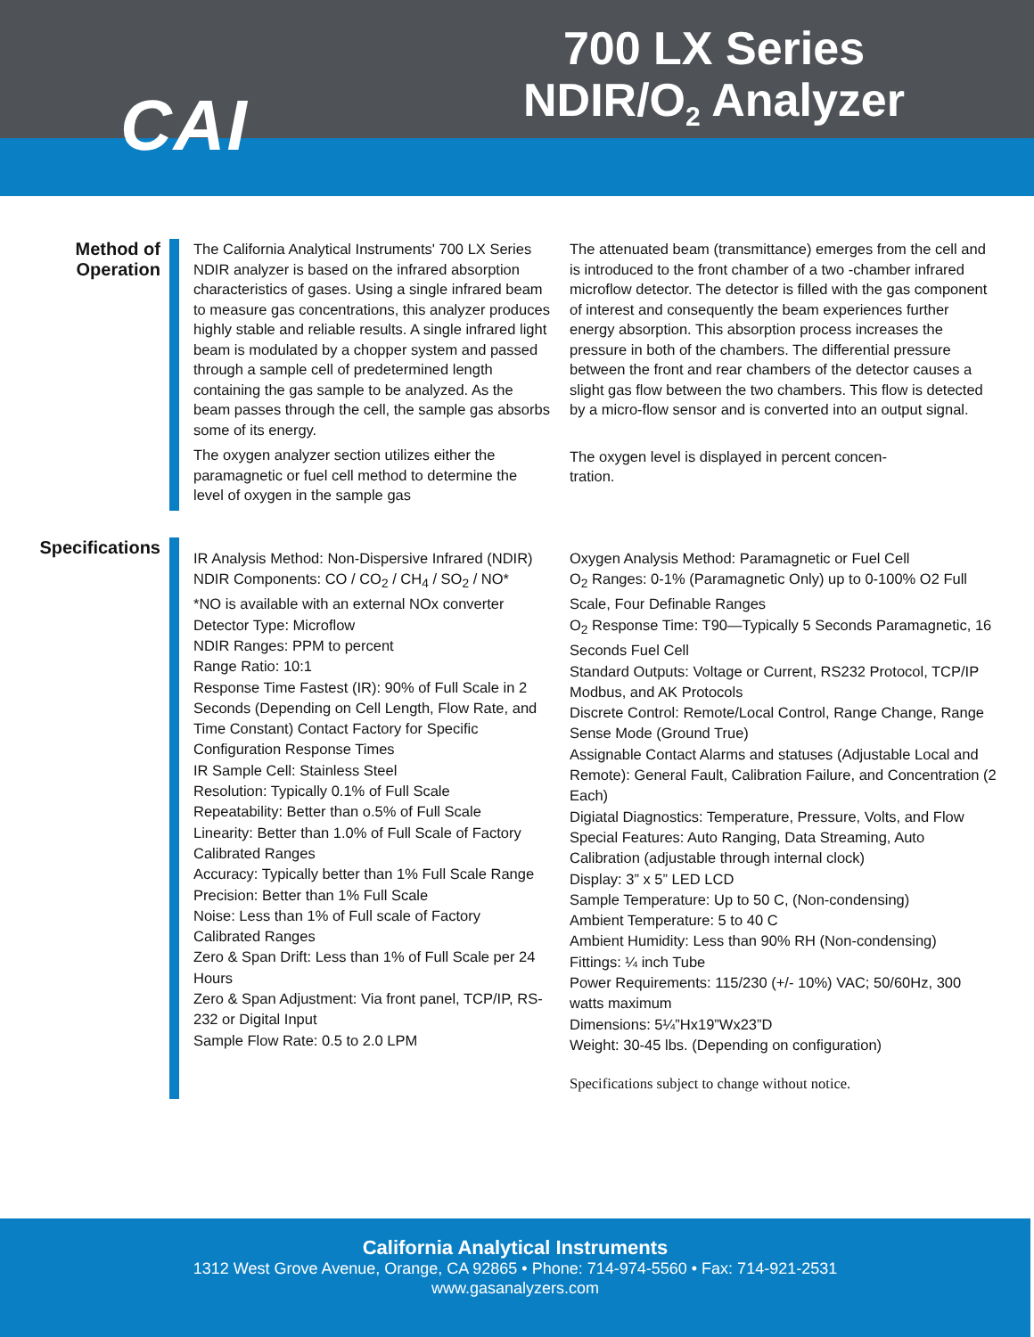CAI
700 LX Series
NDIR/O<sub>2</sub> Analyzer
Method of Operation
The California Analytical Instruments' 700 LX Series NDIR analyzer is based on the infrared absorption characteristics of gases. Using a single infrared beam to measure gas concentrations, this analyzer produces highly stable and reliable results. A single infrared light beam is modulated by a chopper system and passed through a sample cell of predetermined length containing the gas sample to be analyzed. As the beam passes through the cell, the sample gas absorbs some of its energy.
The oxygen analyzer section utilizes either the paramagnetic or fuel cell method to determine the level of oxygen in the sample gas
The attenuated beam (transmittance) emerges from the cell and is introduced to the front chamber of a two -chamber infrared microflow detector. The detector is filled with the gas component of interest and consequently the beam experiences further energy absorption. This absorption process increases the pressure in both of the chambers. The differential pressure between the front and rear chambers of the detector causes a slight gas flow between the two chambers. This flow is detected by a micro-flow sensor and is converted into an output signal.
The oxygen level is displayed in percent concen-
tration.
Specifications
IR Analysis Method: Non-Dispersive Infrared (NDIR)
NDIR Components: CO / CO<sub>2</sub> / CH<sub>4</sub> / SO<sub>2</sub> / NO*
*NO is available with an external NOx converter
Detector Type: Microflow
NDIR Ranges: PPM to percent
Range Ratio: 10:1
Response Time Fastest (IR): 90% of Full Scale in 2 Seconds (Depending on Cell Length, Flow Rate, and Time Constant) Contact Factory for Specific Configuration Response Times
IR Sample Cell: Stainless Steel
Resolution: Typically 0.1% of Full Scale
Repeatability: Better than o.5% of Full Scale
Linearity: Better than 1.0% of Full Scale of Factory Calibrated Ranges
Accuracy: Typically better than 1% Full Scale Range
Precision: Better than 1% Full Scale
Noise: Less than 1% of Full scale of Factory Calibrated Ranges
Zero & Span Drift: Less than 1% of Full Scale per 24 Hours
Zero & Span Adjustment: Via front panel, TCP/IP, RS-232 or Digital Input
Sample Flow Rate: 0.5 to 2.0 LPM
Oxygen Analysis Method: Paramagnetic or Fuel Cell
O<sub>2</sub> Ranges: 0-1% (Paramagnetic Only) up to 0-100% O2 Full Scale, Four Definable Ranges
O<sub>2</sub> Response Time: T90—Typically 5 Seconds Paramagnetic, 16 Seconds Fuel Cell
Standard Outputs: Voltage or Current, RS232 Protocol, TCP/IP Modbus, and AK Protocols
Discrete Control: Remote/Local Control, Range Change, Range Sense Mode (Ground True)
Assignable Contact Alarms and statuses (Adjustable Local and Remote): General Fault, Calibration Failure, and Concentration (2 Each)
Digiatal Diagnostics: Temperature, Pressure, Volts, and Flow
Special Features: Auto Ranging, Data Streaming, Auto Calibration (adjustable through internal clock)
Display: 3” x 5” LED LCD
Sample Temperature: Up to 50 C, (Non-condensing)
Ambient Temperature: 5 to 40 C
Ambient Humidity: Less than 90% RH (Non-condensing)
Fittings: ¼ inch Tube
Power Requirements: 115/230 (+/- 10%) VAC; 50/60Hz, 300 watts maximum
Dimensions: 5¼”Hx19”Wx23”D
Weight: 30-45 lbs. (Depending on configuration)
Specifications subject to change without notice.
California Analytical Instruments
1312 West Grove Avenue, Orange, CA 92865 • Phone: 714-974-5560 • Fax: 714-921-2531
www.gasanalyzers.com